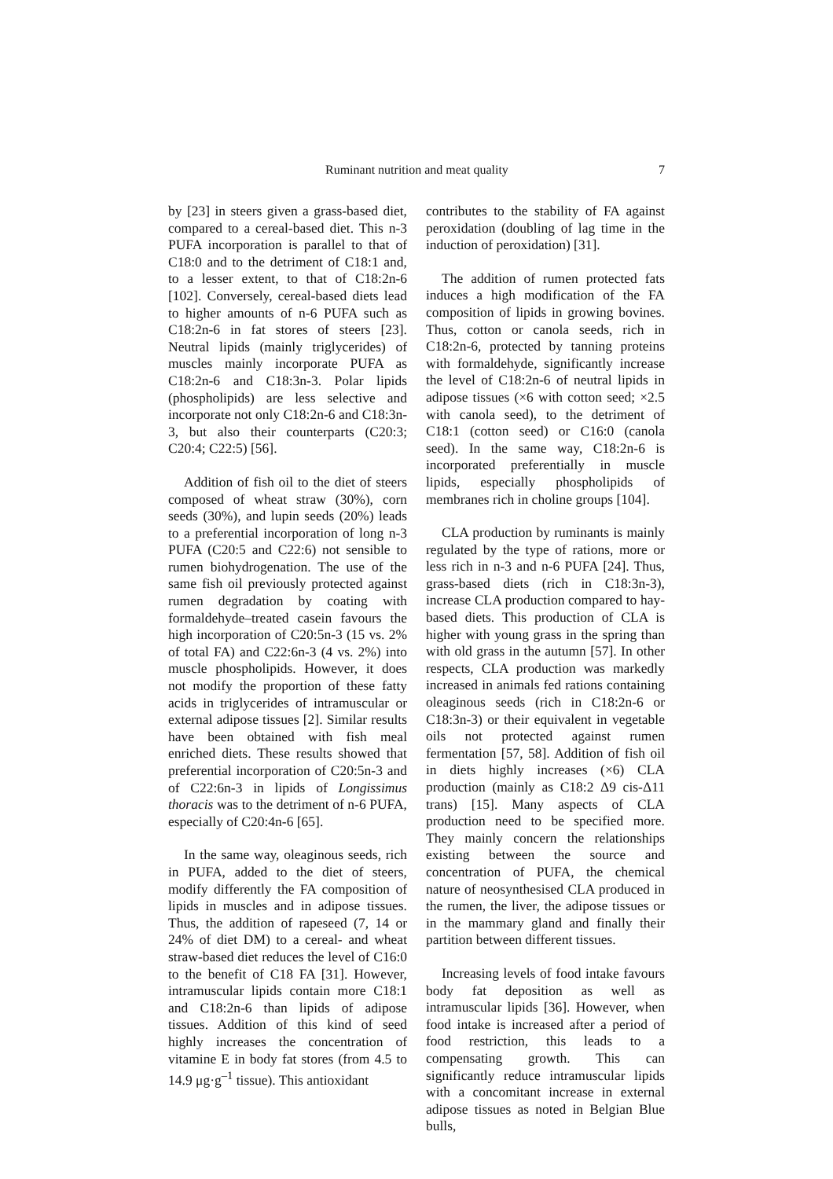Ruminant nutrition and meat quality 7
by [23] in steers given a grass-based diet, compared to a cereal-based diet. This n-3 PUFA incorporation is parallel to that of C18:0 and to the detriment of C18:1 and, to a lesser extent, to that of C18:2n-6 [102]. Conversely, cereal-based diets lead to higher amounts of n-6 PUFA such as C18:2n-6 in fat stores of steers [23]. Neutral lipids (mainly triglycerides) of muscles mainly incorporate PUFA as C18:2n-6 and C18:3n-3. Polar lipids (phospholipids) are less selective and incorporate not only C18:2n-6 and C18:3n-3, but also their counterparts (C20:3; C20:4; C22:5) [56].
Addition of fish oil to the diet of steers composed of wheat straw (30%), corn seeds (30%), and lupin seeds (20%) leads to a preferential incorporation of long n-3 PUFA (C20:5 and C22:6) not sensible to rumen biohydrogenation. The use of the same fish oil previously protected against rumen degradation by coating with formaldehyde–treated casein favours the high incorporation of C20:5n-3 (15 vs. 2% of total FA) and C22:6n-3 (4 vs. 2%) into muscle phospholipids. However, it does not modify the proportion of these fatty acids in triglycerides of intramuscular or external adipose tissues [2]. Similar results have been obtained with fish meal enriched diets. These results showed that preferential incorporation of C20:5n-3 and of C22:6n-3 in lipids of Longissimus thoracis was to the detriment of n-6 PUFA, especially of C20:4n-6 [65].
In the same way, oleaginous seeds, rich in PUFA, added to the diet of steers, modify differently the FA composition of lipids in muscles and in adipose tissues. Thus, the addition of rapeseed (7, 14 or 24% of diet DM) to a cereal- and wheat straw-based diet reduces the level of C16:0 to the benefit of C18 FA [31]. However, intramuscular lipids contain more C18:1 and C18:2n-6 than lipids of adipose tissues. Addition of this kind of seed highly increases the concentration of vitamine E in body fat stores (from 4.5 to 14.9 μg·g<sup>–1</sup> tissue). This antioxidant
contributes to the stability of FA against peroxidation (doubling of lag time in the induction of peroxidation) [31].
The addition of rumen protected fats induces a high modification of the FA composition of lipids in growing bovines. Thus, cotton or canola seeds, rich in C18:2n-6, protected by tanning proteins with formaldehyde, significantly increase the level of C18:2n-6 of neutral lipids in adipose tissues (×6 with cotton seed; ×2.5 with canola seed), to the detriment of C18:1 (cotton seed) or C16:0 (canola seed). In the same way, C18:2n-6 is incorporated preferentially in muscle lipids, especially phospholipids of membranes rich in choline groups [104].
CLA production by ruminants is mainly regulated by the type of rations, more or less rich in n-3 and n-6 PUFA [24]. Thus, grass-based diets (rich in C18:3n-3), increase CLA production compared to hay-based diets. This production of CLA is higher with young grass in the spring than with old grass in the autumn [57]. In other respects, CLA production was markedly increased in animals fed rations containing oleaginous seeds (rich in C18:2n-6 or C18:3n-3) or their equivalent in vegetable oils not protected against rumen fermentation [57, 58]. Addition of fish oil in diets highly increases (×6) CLA production (mainly as C18:2 Δ9 cis-Δ11 trans) [15]. Many aspects of CLA production need to be specified more. They mainly concern the relationships existing between the source and concentration of PUFA, the chemical nature of neosynthesised CLA produced in the rumen, the liver, the adipose tissues or in the mammary gland and finally their partition between different tissues.
Increasing levels of food intake favours body fat deposition as well as intramuscular lipids [36]. However, when food intake is increased after a period of food restriction, this leads to a compensating growth. This can significantly reduce intramuscular lipids with a concomitant increase in external adipose tissues as noted in Belgian Blue bulls,